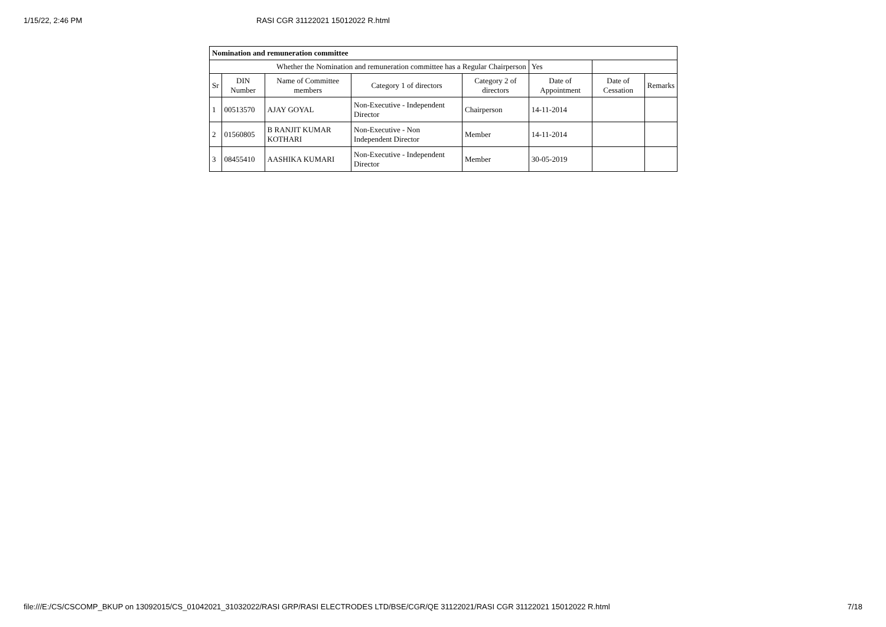1/15/22, 2:46 PM RASI CGR 31122021 15012022 R.html
| Nomination and remuneration committee | | | | | | | |
| --- | --- | --- | --- | --- | --- | --- | --- |
| Whether the Nomination and remuneration committee has a Regular Chairperson | | | | | Yes | | |
| Sr | DIN Number | Name of Committee members | Category 1 of directors | Category 2 of directors | Date of Appointment | Date of Cessation | Remarks |
| 1 | 00513570 | AJAY GOYAL | Non-Executive - Independent Director | Chairperson | 14-11-2014 | | |
| 2 | 01560805 | B RANJIT KUMAR KOTHARI | Non-Executive - Non Independent Director | Member | 14-11-2014 | | |
| 3 | 08455410 | AASHIKA KUMARI | Non-Executive - Independent Director | Member | 30-05-2019 | | |
file:///E:/CS/CSCOMP_BKUP on 13092015/CS_01042021_31032022/RASI GRP/RASI ELECTRODES LTD/BSE/CGR/QE 31122021/RASI CGR 31122021 15012022 R.html 7/18